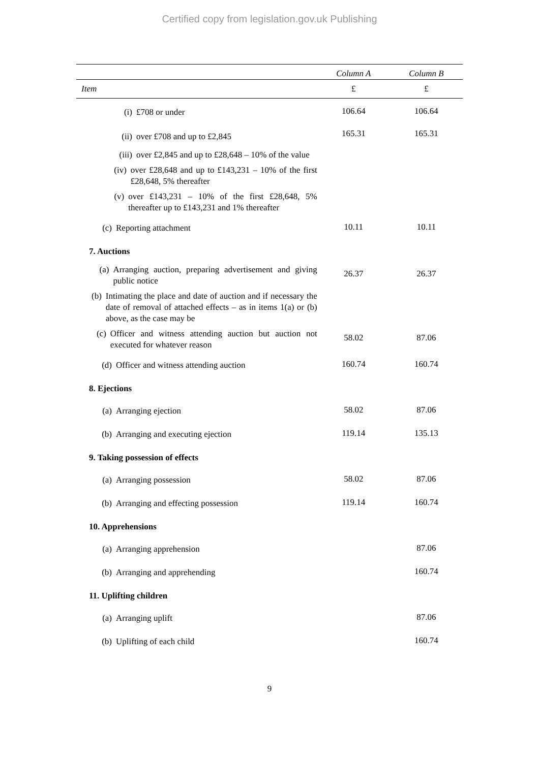Certified copy from legislation.gov.uk Publishing
| | Column A | Column B |
| --- | --- | --- |
| Item | £ | £ |
| (i) £708 or under | 106.64 | 106.64 |
| (ii) over £708 and up to £2,845 | 165.31 | 165.31 |
| (iii) over £2,845 and up to £28,648 – 10% of the value | | |
| (iv) over £28,648 and up to £143,231 – 10% of the first £28,648, 5% thereafter | | |
| (v) over £143,231 – 10% of the first £28,648, 5% thereafter up to £143,231 and 1% thereafter | | |
| (c) Reporting attachment | 10.11 | 10.11 |
| 7. Auctions | | |
| (a) Arranging auction, preparing advertisement and giving public notice | 26.37 | 26.37 |
| (b) Intimating the place and date of auction and if necessary the date of removal of attached effects – as in items 1(a) or (b) above, as the case may be | | |
| (c) Officer and witness attending auction but auction not executed for whatever reason | 58.02 | 87.06 |
| (d) Officer and witness attending auction | 160.74 | 160.74 |
| 8. Ejections | | |
| (a) Arranging ejection | 58.02 | 87.06 |
| (b) Arranging and executing ejection | 119.14 | 135.13 |
| 9. Taking possession of effects | | |
| (a) Arranging possession | 58.02 | 87.06 |
| (b) Arranging and effecting possession | 119.14 | 160.74 |
| 10. Apprehensions | | |
| (a) Arranging apprehension | | 87.06 |
| (b) Arranging and apprehending | | 160.74 |
| 11. Uplifting children | | |
| (a) Arranging uplift | | 87.06 |
| (b) Uplifting of each child | | 160.74 |
9